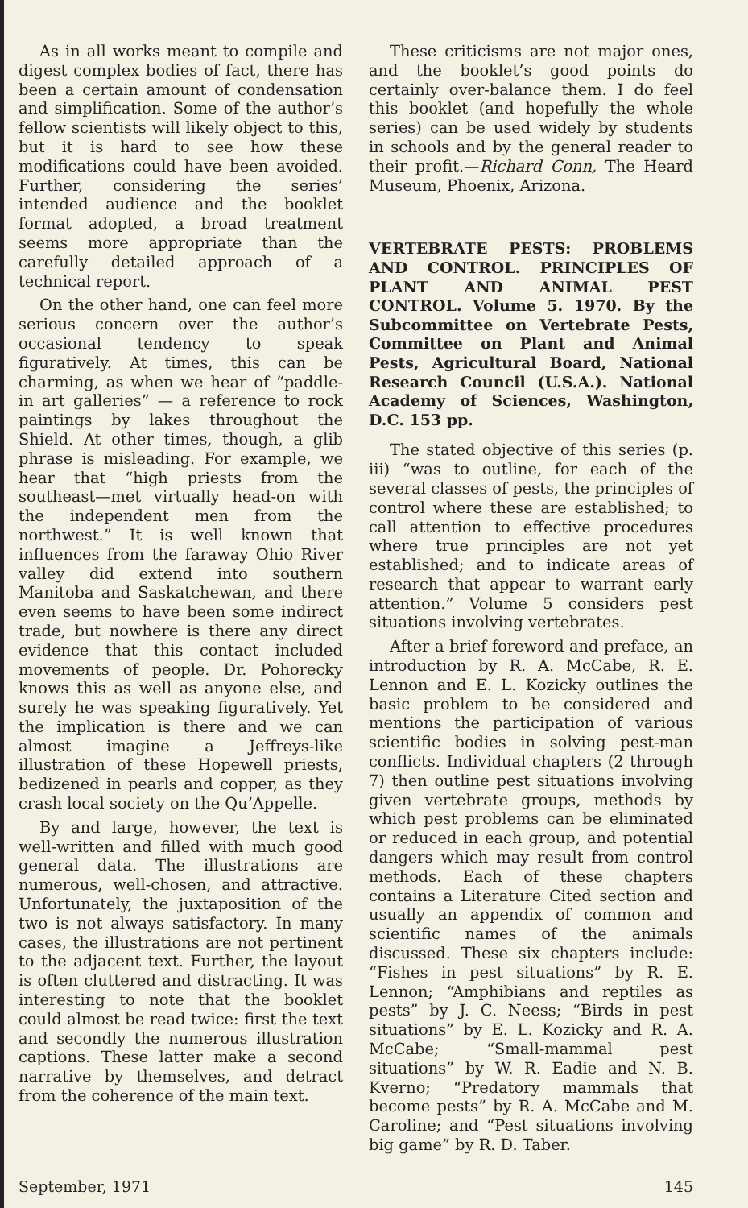As in all works meant to compile and digest complex bodies of fact, there has been a certain amount of condensation and simplification. Some of the author’s fellow scientists will likely object to this, but it is hard to see how these modifications could have been avoided. Further, considering the series’ intended audience and the booklet format adopted, a broad treatment seems more appropriate than the carefully detailed approach of a technical report.
On the other hand, one can feel more serious concern over the author’s occasional tendency to speak figuratively. At times, this can be charming, as when we hear of “paddle-in art galleries” — a reference to rock paintings by lakes throughout the Shield. At other times, though, a glib phrase is misleading. For example, we hear that “high priests from the southeast—met virtually head-on with the independent men from the northwest.” It is well known that influences from the faraway Ohio River valley did extend into southern Manitoba and Saskatchewan, and there even seems to have been some indirect trade, but nowhere is there any direct evidence that this contact included movements of people. Dr. Pohorecky knows this as well as anyone else, and surely he was speaking figuratively. Yet the implication is there and we can almost imagine a Jeffreys-like illustration of these Hopewell priests, bedizened in pearls and copper, as they crash local society on the Qu’Appelle.
By and large, however, the text is well-written and filled with much good general data. The illustrations are numerous, well-chosen, and attractive. Unfortunately, the juxtaposition of the two is not always satisfactory. In many cases, the illustrations are not pertinent to the adjacent text. Further, the layout is often cluttered and distracting. It was interesting to note that the booklet could almost be read twice: first the text and secondly the numerous illustration captions. These latter make a second narrative by themselves, and detract from the coherence of the main text.
These criticisms are not major ones, and the booklet’s good points do certainly over-balance them. I do feel this booklet (and hopefully the whole series) can be used widely by students in schools and by the general reader to their profit.—Richard Conn, The Heard Museum, Phoenix, Arizona.
VERTEBRATE PESTS: PROBLEMS AND CONTROL. PRINCIPLES OF PLANT AND ANIMAL PEST CONTROL. Volume 5. 1970. By the Subcommittee on Vertebrate Pests, Committee on Plant and Animal Pests, Agricultural Board, National Research Council (U.S.A.). National Academy of Sciences, Washington, D.C. 153 pp.
The stated objective of this series (p. iii) “was to outline, for each of the several classes of pests, the principles of control where these are established; to call attention to effective procedures where true principles are not yet established; and to indicate areas of research that appear to warrant early attention.” Volume 5 considers pest situations involving vertebrates.
After a brief foreword and preface, an introduction by R. A. McCabe, R. E. Lennon and E. L. Kozicky outlines the basic problem to be considered and mentions the participation of various scientific bodies in solving pest-man conflicts. Individual chapters (2 through 7) then outline pest situations involving given vertebrate groups, methods by which pest problems can be eliminated or reduced in each group, and potential dangers which may result from control methods. Each of these chapters contains a Literature Cited section and usually an appendix of common and scientific names of the animals discussed. These six chapters include: “Fishes in pest situations” by R. E. Lennon; “Amphibians and reptiles as pests” by J. C. Neess; “Birds in pest situations” by E. L. Kozicky and R. A. McCabe; “Small-mammal pest situations” by W. R. Eadie and N. B. Kverno; “Predatory mammals that become pests” by R. A. McCabe and M. Caroline; and “Pest situations involving big game” by R. D. Taber.
September, 1971 145